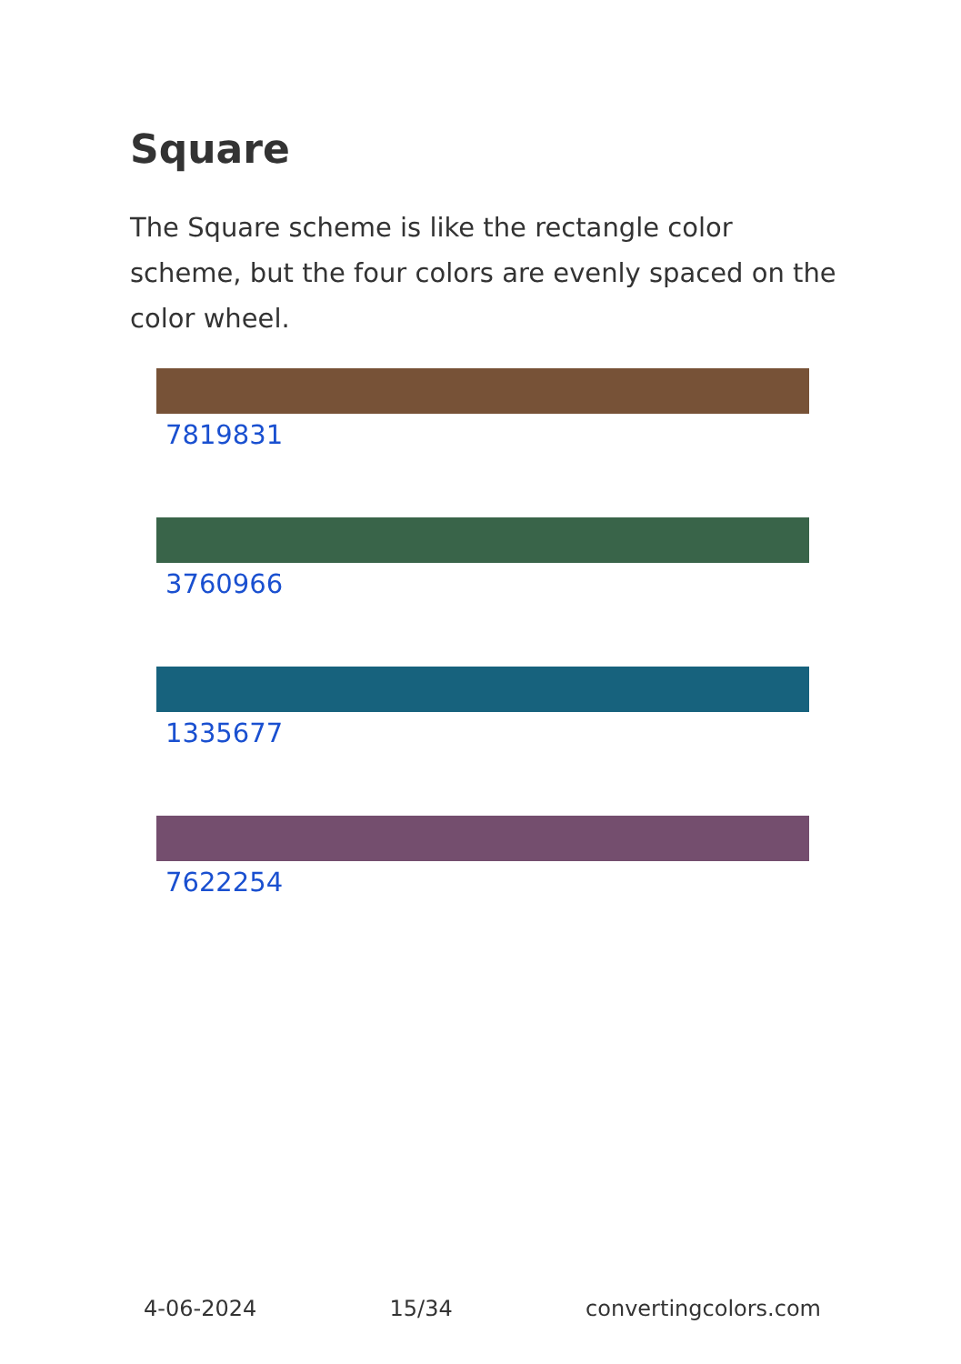Square
The Square scheme is like the rectangle color scheme, but the four colors are evenly spaced on the color wheel.
7819831
3760966
1335677
7622254
4-06-2024 15/34 convertingcolors.com